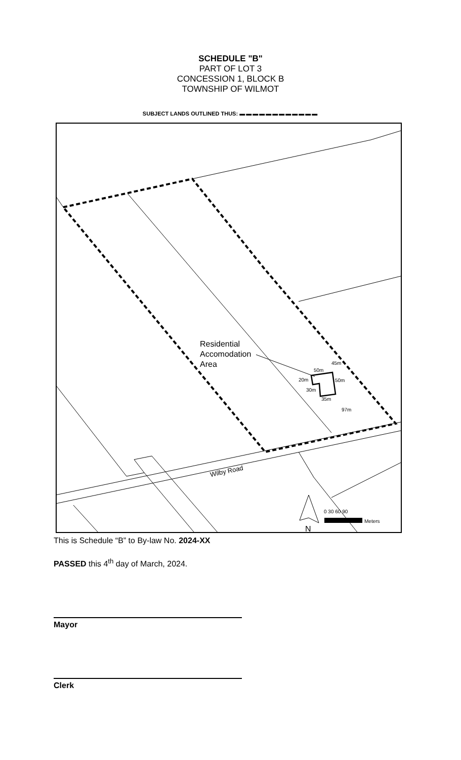SCHEDULE "B"
PART OF LOT 3
CONCESSION 1, BLOCK B
TOWNSHIP OF WILMOT
SUBJECT LANDS OUTLINED THUS: ▬▬▬▬▬▬▬▬▬▬▬▬
Residential
Accomodation
Area
50m
20m
30m
35m
50m
45m
97m
Wilby Road
N
0 30 60 90
Meters
This is Schedule “B” to By-law No. 2024-XX
PASSED this 4<sup>th</sup> day of March, 2024.
Mayor
Clerk